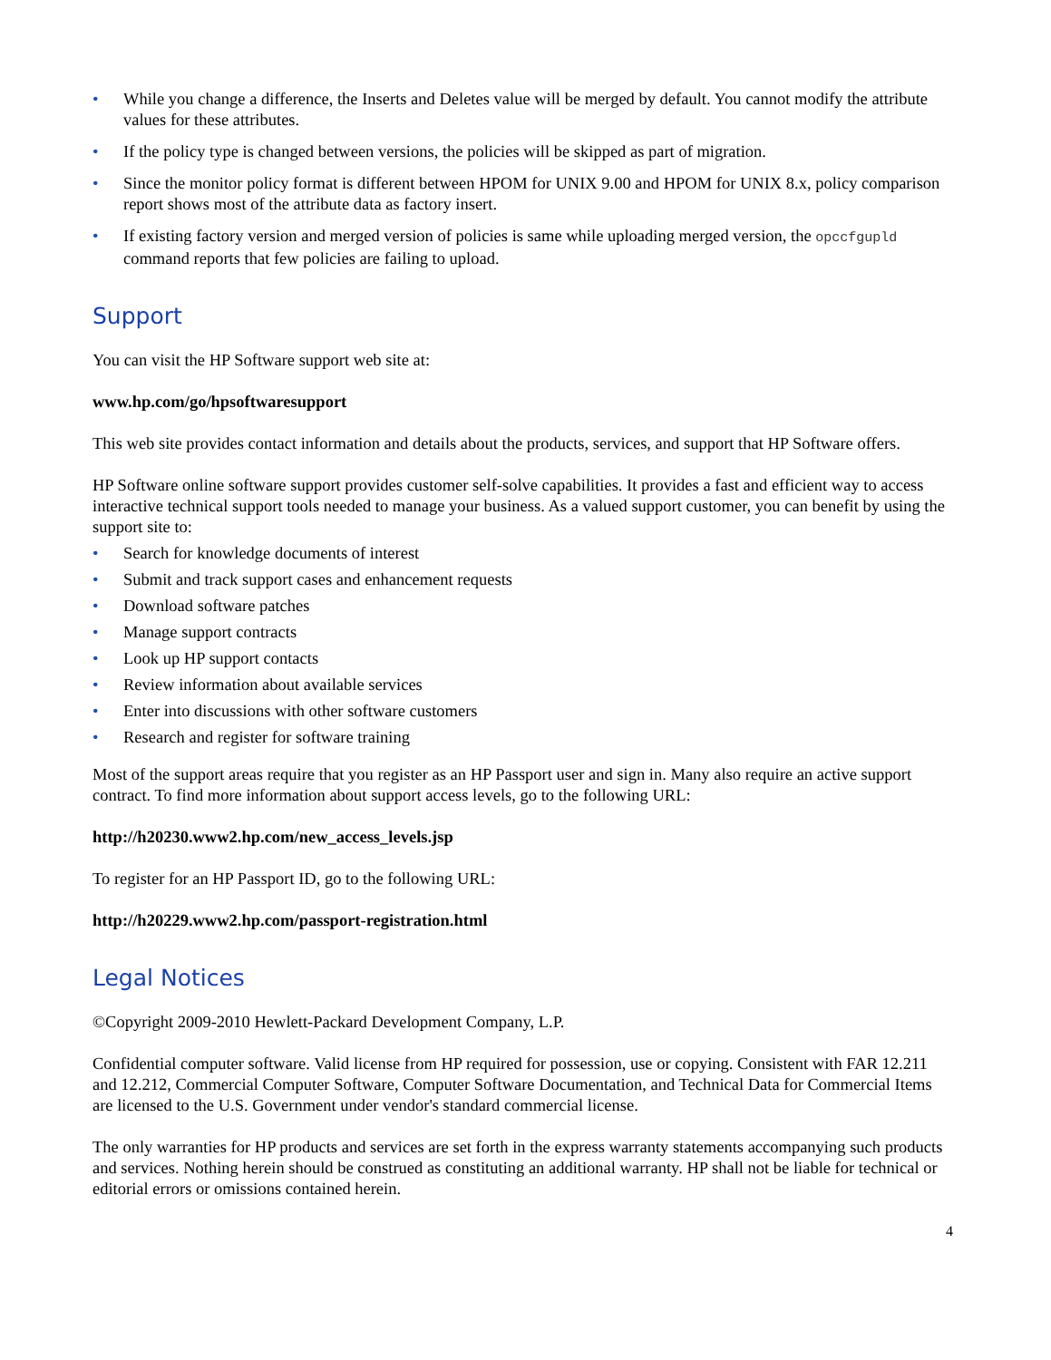• While you change a difference, the Inserts and Deletes value will be merged by default. You cannot modify the attribute values for these attributes.
• If the policy type is changed between versions, the policies will be skipped as part of migration.
• Since the monitor policy format is different between HPOM for UNIX 9.00 and HPOM for UNIX 8.x, policy comparison report shows most of the attribute data as factory insert.
• If existing factory version and merged version of policies is same while uploading merged version, the opccfgupld command reports that few policies are failing to upload.
Support
You can visit the HP Software support web site at:
www.hp.com/go/hpsoftwaresupport
This web site provides contact information and details about the products, services, and support that HP Software offers.
HP Software online software support provides customer self-solve capabilities. It provides a fast and efficient way to access interactive technical support tools needed to manage your business. As a valued support customer, you can benefit by using the support site to:
• Search for knowledge documents of interest
• Submit and track support cases and enhancement requests
• Download software patches
• Manage support contracts
• Look up HP support contacts
• Review information about available services
• Enter into discussions with other software customers
• Research and register for software training
Most of the support areas require that you register as an HP Passport user and sign in. Many also require an active support contract. To find more information about support access levels, go to the following URL:
http://h20230.www2.hp.com/new_access_levels.jsp
To register for an HP Passport ID, go to the following URL:
http://h20229.www2.hp.com/passport-registration.html
Legal Notices
©Copyright 2009-2010 Hewlett-Packard Development Company, L.P.
Confidential computer software. Valid license from HP required for possession, use or copying. Consistent with FAR 12.211 and 12.212, Commercial Computer Software, Computer Software Documentation, and Technical Data for Commercial Items are licensed to the U.S. Government under vendor's standard commercial license.
The only warranties for HP products and services are set forth in the express warranty statements accompanying such products and services. Nothing herein should be construed as constituting an additional warranty. HP shall not be liable for technical or editorial errors or omissions contained herein.
4